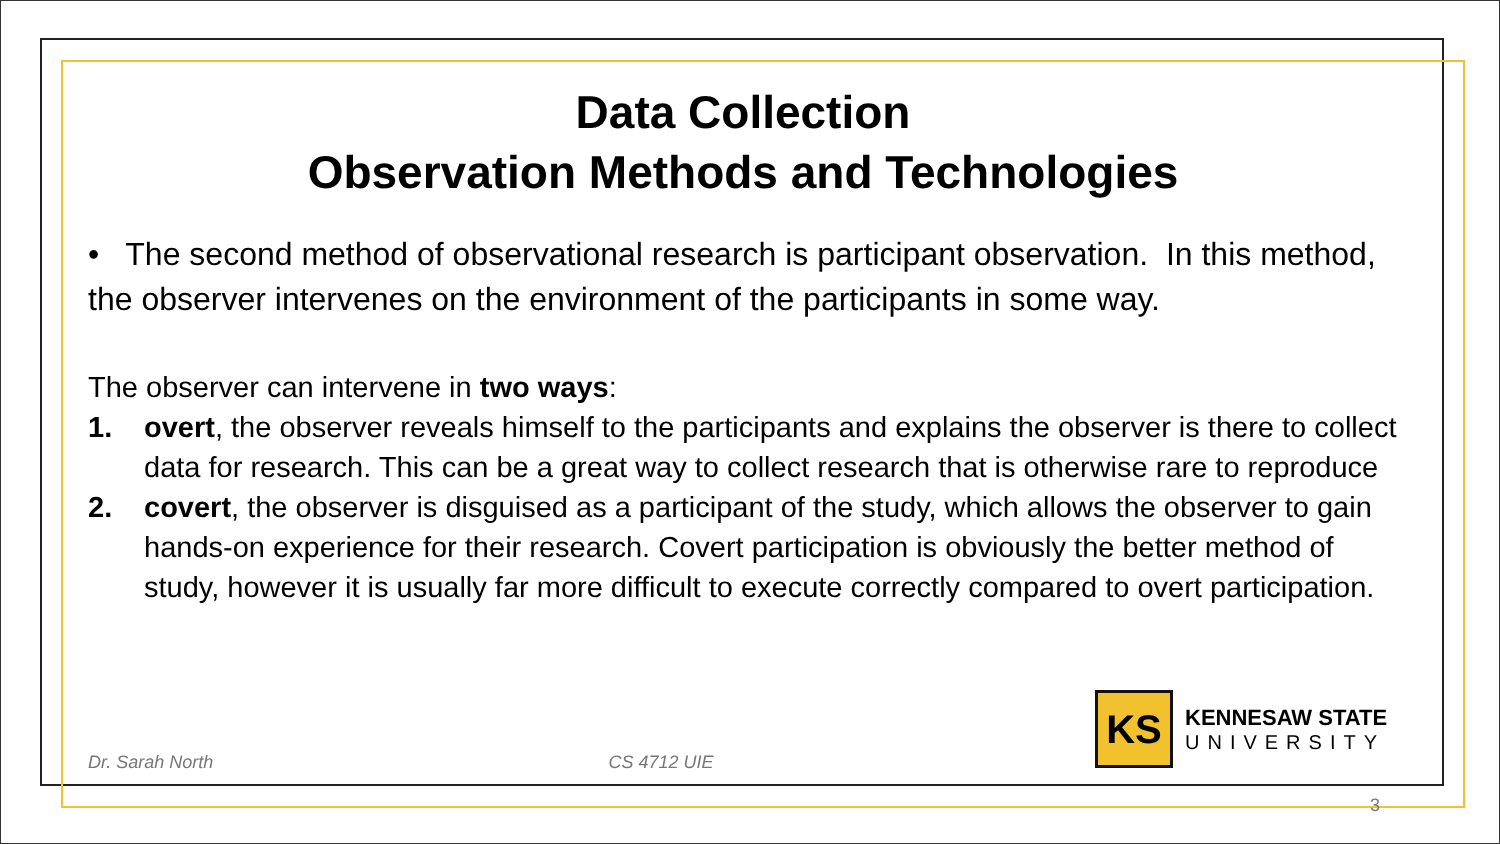Data Collection
Observation Methods and Technologies
• The second method of observational research is participant observation. In this method, the observer intervenes on the environment of the participants in some way.
The observer can intervene in two ways:
1. overt, the observer reveals himself to the participants and explains the observer is there to collect data for research. This can be a great way to collect research that is otherwise rare to reproduce
2. covert, the observer is disguised as a participant of the study, which allows the observer to gain hands-on experience for their research. Covert participation is obviously the better method of study, however it is usually far more difficult to execute correctly compared to overt participation.
Dr. Sarah North CS 4712 UIE
KS
KENNESAW STATE
UNIVERSITY
3